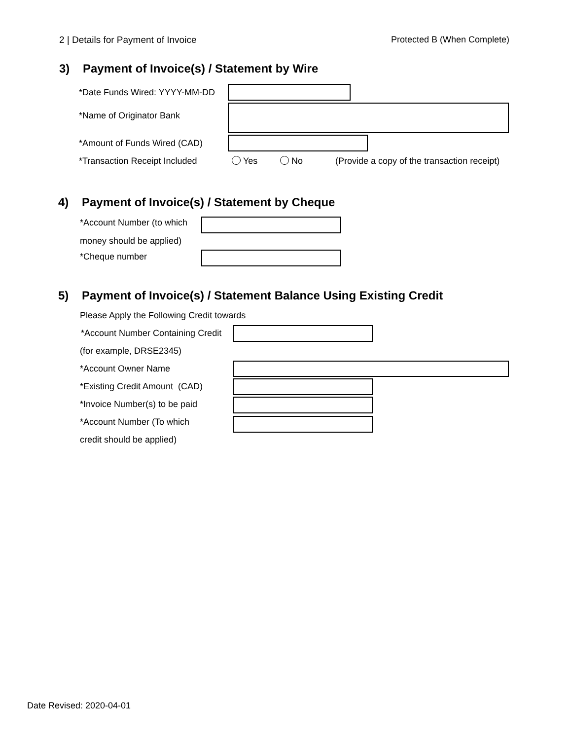2 | Details for Payment of Invoice Protected B (When Complete)
3) Payment of Invoice(s) / Statement by Wire
*Date Funds Wired: YYYY-MM-DD
*Name of Originator Bank
*Amount of Funds Wired (CAD)
*Transaction Receipt Included Yes No (Provide a copy of the transaction receipt)
4) Payment of Invoice(s) / Statement by Cheque
*Account Number (to which
money should be applied)
*Cheque number
5) Payment of Invoice(s) / Statement Balance Using Existing Credit
Please Apply the Following Credit towards
*Account Number Containing Credit
(for example, DRSE2345)
*Account Owner Name
*Existing Credit Amount (CAD)
*Invoice Number(s) to be paid
*Account Number (To which
credit should be applied)
Date Revised: 2020-04-01